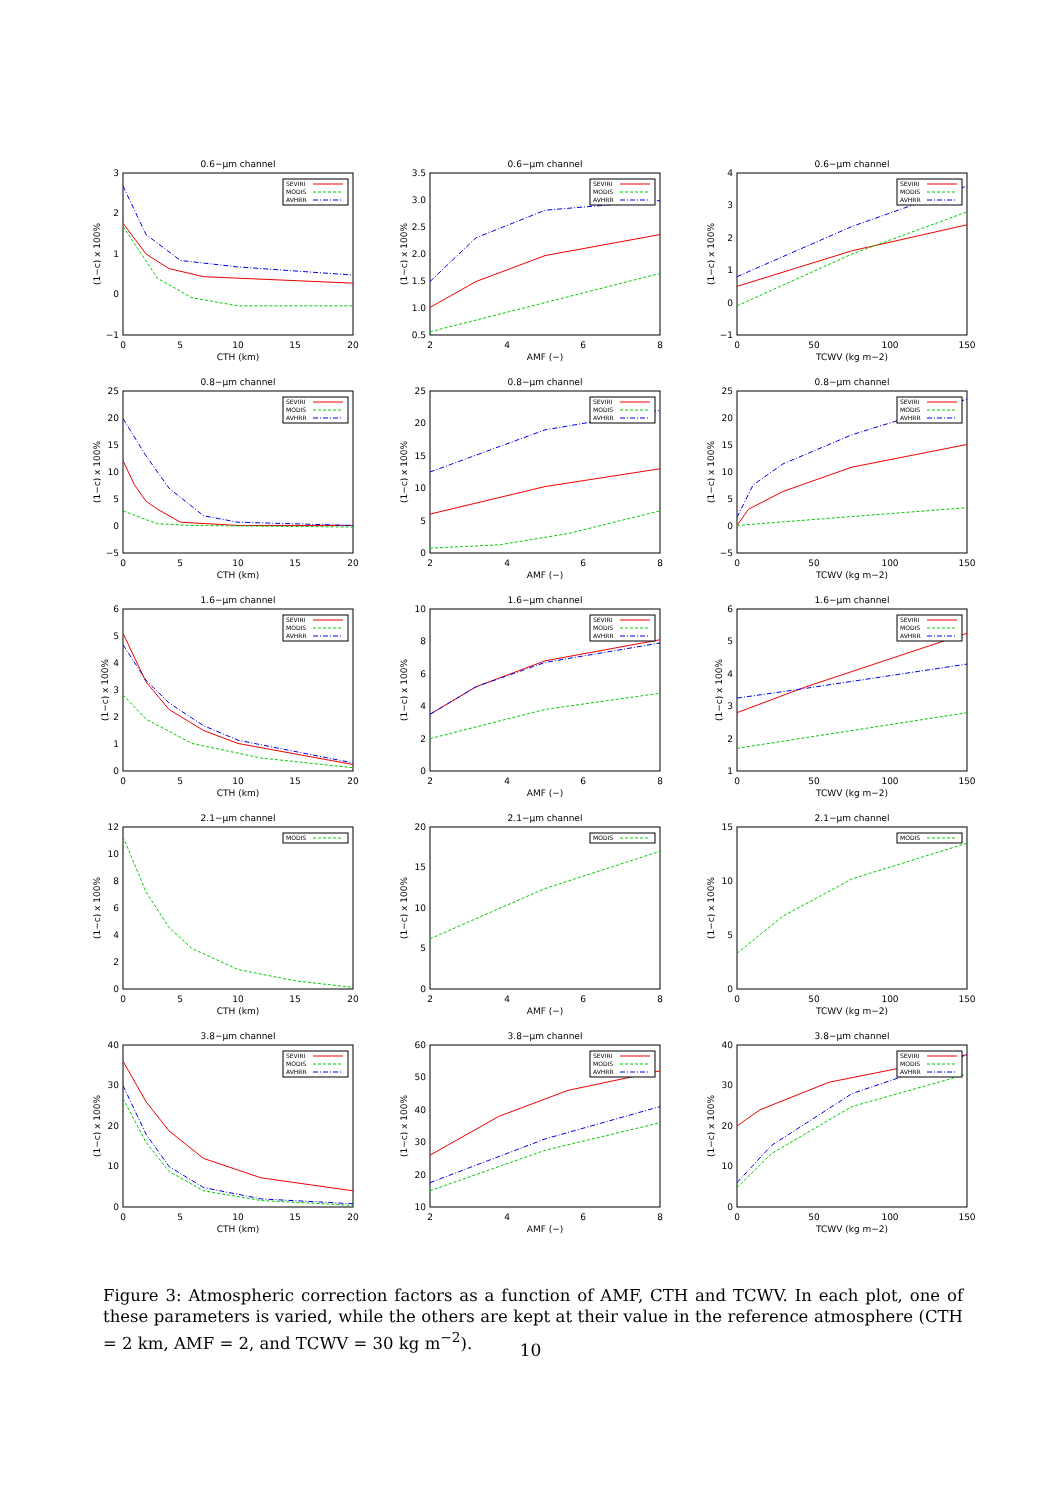0.6−μm channel
−1
0
1
2
3
0
5
10
15
20
CTH (km)
(1−c) x 100%
SEVIRI
MODIS
AVHRR
0.6−μm channel
0.5
1.0
1.5
2.0
2.5
3.0
3.5
2
4
6
8
AMF (−)
(1−c) x 100%
SEVIRI
MODIS
AVHRR
0.6−μm channel
−1
0
1
2
3
4
0
50
100
150
TCWV (kg m−2)
(1−c) x 100%
SEVIRI
MODIS
AVHRR
0.8−μm channel
−5
0
5
10
15
20
25
0
5
10
15
20
CTH (km)
(1−c) x 100%
SEVIRI
MODIS
AVHRR
0.8−μm channel
0
5
10
15
20
25
2
4
6
8
AMF (−)
(1−c) x 100%
SEVIRI
MODIS
AVHRR
0.8−μm channel
−5
0
5
10
15
20
25
0
50
100
150
TCWV (kg m−2)
(1−c) x 100%
SEVIRI
MODIS
AVHRR
1.6−μm channel
0
1
2
3
4
5
6
0
5
10
15
20
CTH (km)
(1−c) x 100%
SEVIRI
MODIS
AVHRR
1.6−μm channel
0
2
4
6
8
10
2
4
6
8
AMF (−)
(1−c) x 100%
SEVIRI
MODIS
AVHRR
1.6−μm channel
1
2
3
4
5
6
0
50
100
150
TCWV (kg m−2)
(1−c) x 100%
SEVIRI
MODIS
AVHRR
2.1−μm channel
0
2
4
6
8
10
12
0
5
10
15
20
CTH (km)
(1−c) x 100%
MODIS
2.1−μm channel
0
5
10
15
20
2
4
6
8
AMF (−)
(1−c) x 100%
MODIS
2.1−μm channel
0
5
10
15
0
50
100
150
TCWV (kg m−2)
(1−c) x 100%
MODIS
3.8−μm channel
0
10
20
30
40
0
5
10
15
20
CTH (km)
(1−c) x 100%
SEVIRI
MODIS
AVHRR
3.8−μm channel
10
20
30
40
50
60
2
4
6
8
AMF (−)
(1−c) x 100%
SEVIRI
MODIS
AVHRR
3.8−μm channel
0
10
20
30
40
0
50
100
150
TCWV (kg m−2)
(1−c) x 100%
SEVIRI
MODIS
AVHRR
Figure 3: Atmospheric correction factors as a function of AMF, CTH and TCWV. In each plot, one of these parameters is varied, while the others are kept at their value in the reference atmosphere (CTH = 2 km, AMF = 2, and TCWV = 30 kg m<sup>−2</sup>).
10